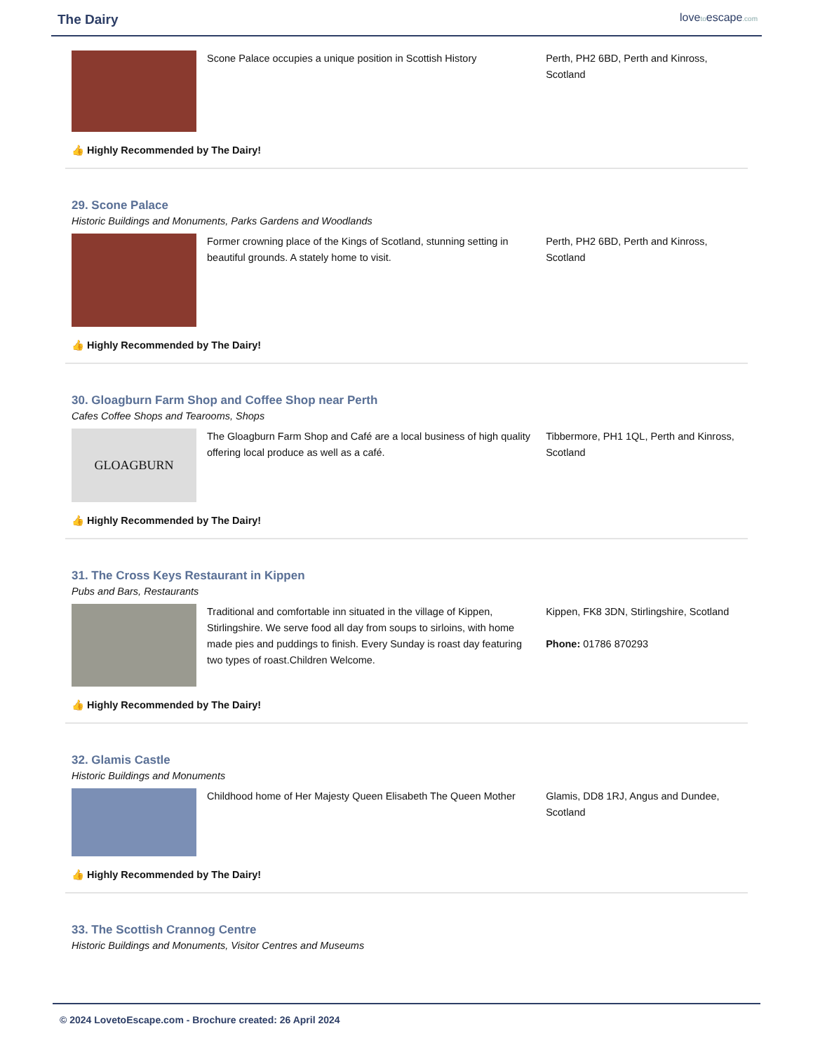The Dairy
lovetoescape.com
Scone Palace occupies a unique position in Scottish History
Perth, PH2 6BD, Perth and Kinross, Scotland
👍 Highly Recommended by The Dairy!
29. Scone Palace
Historic Buildings and Monuments, Parks Gardens and Woodlands
Former crowning place of the Kings of Scotland, stunning setting in beautiful grounds. A stately home to visit.
Perth, PH2 6BD, Perth and Kinross, Scotland
👍 Highly Recommended by The Dairy!
30. Gloagburn Farm Shop and Coffee Shop near Perth
Cafes Coffee Shops and Tearooms, Shops
GLOAGBURN
The Gloagburn Farm Shop and Café are a local business of high quality offering local produce as well as a café.
Tibbermore, PH1 1QL, Perth and Kinross, Scotland
👍 Highly Recommended by The Dairy!
31. The Cross Keys Restaurant in Kippen
Pubs and Bars, Restaurants
Traditional and comfortable inn situated in the village of Kippen, Stirlingshire. We serve food all day from soups to sirloins, with home made pies and puddings to finish. Every Sunday is roast day featuring two types of roast.Children Welcome.
Kippen, FK8 3DN, Stirlingshire, Scotland
Phone: 01786 870293
👍 Highly Recommended by The Dairy!
32. Glamis Castle
Historic Buildings and Monuments
Childhood home of Her Majesty Queen Elisabeth The Queen Mother
Glamis, DD8 1RJ, Angus and Dundee, Scotland
👍 Highly Recommended by The Dairy!
33. The Scottish Crannog Centre
Historic Buildings and Monuments, Visitor Centres and Museums
© 2024 LovetoEscape.com - Brochure created: 26 April 2024